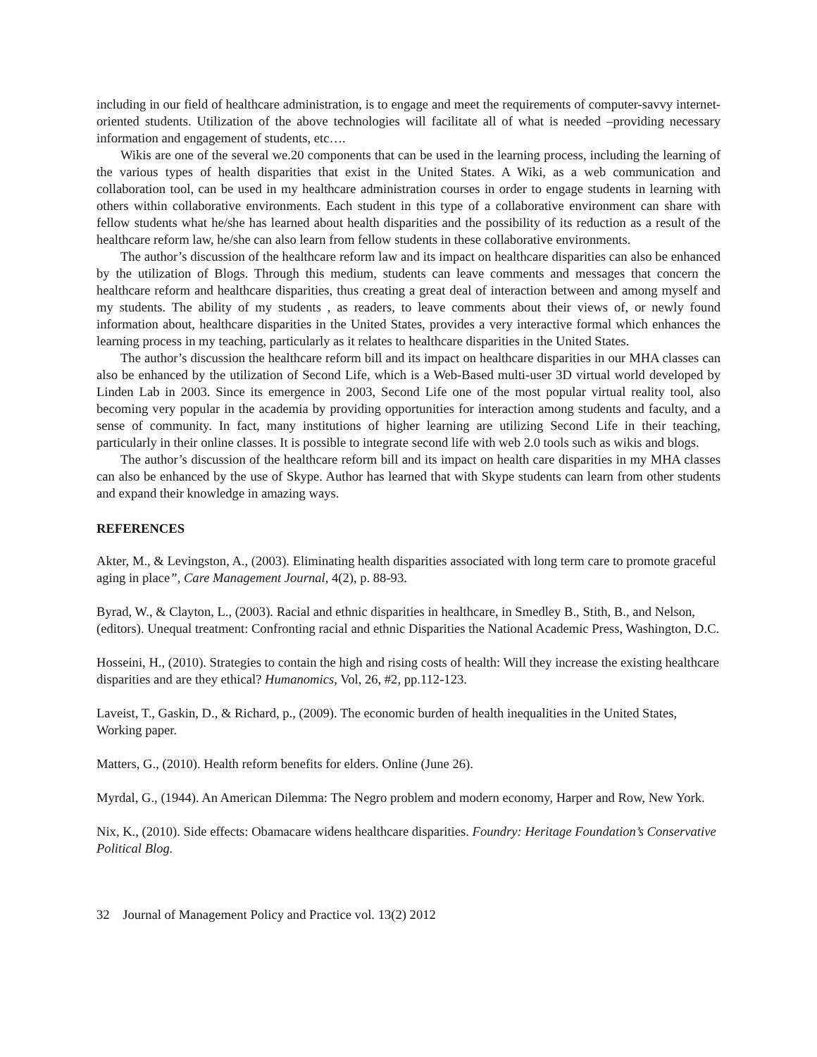including in our field of healthcare administration, is to engage and meet the requirements of computer-savvy internet- oriented students. Utilization of the above technologies will facilitate all of what is needed –providing necessary information and engagement of students, etc….
Wikis are one of the several we.20 components that can be used in the learning process, including the learning of the various types of health disparities that exist in the United States. A Wiki, as a web communication and collaboration tool, can be used in my healthcare administration courses in order to engage students in learning with others within collaborative environments. Each student in this type of a collaborative environment can share with fellow students what he/she has learned about health disparities and the possibility of its reduction as a result of the healthcare reform law, he/she can also learn from fellow students in these collaborative environments.
The author’s discussion of the healthcare reform law and its impact on healthcare disparities can also be enhanced by the utilization of Blogs. Through this medium, students can leave comments and messages that concern the healthcare reform and healthcare disparities, thus creating a great deal of interaction between and among myself and my students. The ability of my students , as readers, to leave comments about their views of, or newly found information about, healthcare disparities in the United States, provides a very interactive formal which enhances the learning process in my teaching, particularly as it relates to healthcare disparities in the United States.
The author’s discussion the healthcare reform bill and its impact on healthcare disparities in our MHA classes can also be enhanced by the utilization of Second Life, which is a Web-Based multi-user 3D virtual world developed by Linden Lab in 2003. Since its emergence in 2003, Second Life one of the most popular virtual reality tool, also becoming very popular in the academia by providing opportunities for interaction among students and faculty, and a sense of community. In fact, many institutions of higher learning are utilizing Second Life in their teaching, particularly in their online classes. It is possible to integrate second life with web 2.0 tools such as wikis and blogs.
The author’s discussion of the healthcare reform bill and its impact on health care disparities in my MHA classes can also be enhanced by the use of Skype. Author has learned that with Skype students can learn from other students and expand their knowledge in amazing ways.
REFERENCES
Akter, M., & Levingston, A., (2003). Eliminating health disparities associated with long term care to promote graceful aging in place”, Care Management Journal, 4(2), p. 88-93.
Byrad, W., & Clayton, L., (2003). Racial and ethnic disparities in healthcare, in Smedley B., Stith, B., and Nelson, (editors). Unequal treatment: Confronting racial and ethnic Disparities the National Academic Press, Washington, D.C.
Hosseini, H., (2010). Strategies to contain the high and rising costs of health: Will they increase the existing healthcare disparities and are they ethical? Humanomics, Vol, 26, #2, pp.112-123.
Laveist, T., Gaskin, D., & Richard, p., (2009). The economic burden of health inequalities in the United States, Working paper.
Matters, G., (2010). Health reform benefits for elders. Online (June 26).
Myrdal, G., (1944). An American Dilemma: The Negro problem and modern economy, Harper and Row, New York.
Nix, K., (2010). Side effects: Obamacare widens healthcare disparities. Foundry: Heritage Foundation’s Conservative Political Blog.
32 Journal of Management Policy and Practice vol. 13(2) 2012